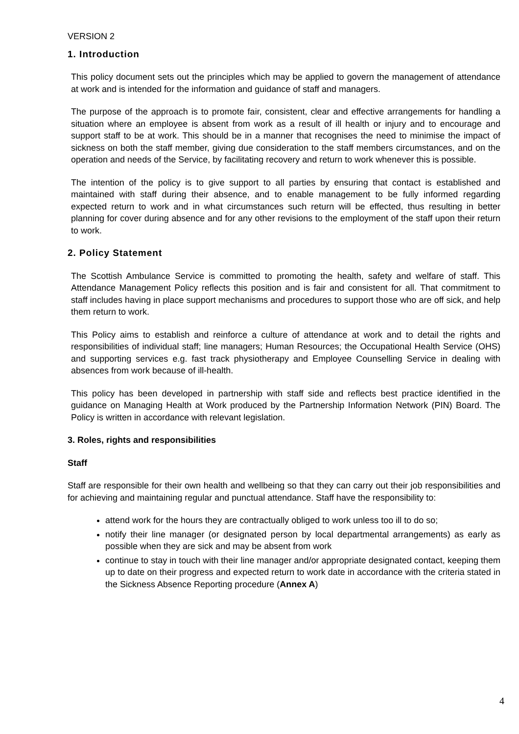VERSION 2
1. Introduction
This policy document sets out the principles which may be applied to govern the management of attendance at work and is intended for the information and guidance of staff and managers.
The purpose of the approach is to promote fair, consistent, clear and effective arrangements for handling a situation where an employee is absent from work as a result of ill health or injury and to encourage and support staff to be at work. This should be in a manner that recognises the need to minimise the impact of sickness on both the staff member, giving due consideration to the staff members circumstances, and on the operation and needs of the Service, by facilitating recovery and return to work whenever this is possible.
The intention of the policy is to give support to all parties by ensuring that contact is established and maintained with staff during their absence, and to enable management to be fully informed regarding expected return to work and in what circumstances such return will be effected, thus resulting in better planning for cover during absence and for any other revisions to the employment of the staff upon their return to work.
2. Policy Statement
The Scottish Ambulance Service is committed to promoting the health, safety and welfare of staff. This Attendance Management Policy reflects this position and is fair and consistent for all. That commitment to staff includes having in place support mechanisms and procedures to support those who are off sick, and help them return to work.
This Policy aims to establish and reinforce a culture of attendance at work and to detail the rights and responsibilities of individual staff; line managers; Human Resources; the Occupational Health Service (OHS) and supporting services e.g. fast track physiotherapy and Employee Counselling Service in dealing with absences from work because of ill-health.
This policy has been developed in partnership with staff side and reflects best practice identified in the guidance on Managing Health at Work produced by the Partnership Information Network (PIN) Board. The Policy is written in accordance with relevant legislation.
3. Roles, rights and responsibilities
Staff
Staff are responsible for their own health and wellbeing so that they can carry out their job responsibilities and for achieving and maintaining regular and punctual attendance. Staff have the responsibility to:
attend work for the hours they are contractually obliged to work unless too ill to do so;
notify their line manager (or designated person by local departmental arrangements) as early as possible when they are sick and may be absent from work
continue to stay in touch with their line manager and/or appropriate designated contact, keeping them up to date on their progress and expected return to work date in accordance with the criteria stated in the Sickness Absence Reporting procedure (Annex A)
4